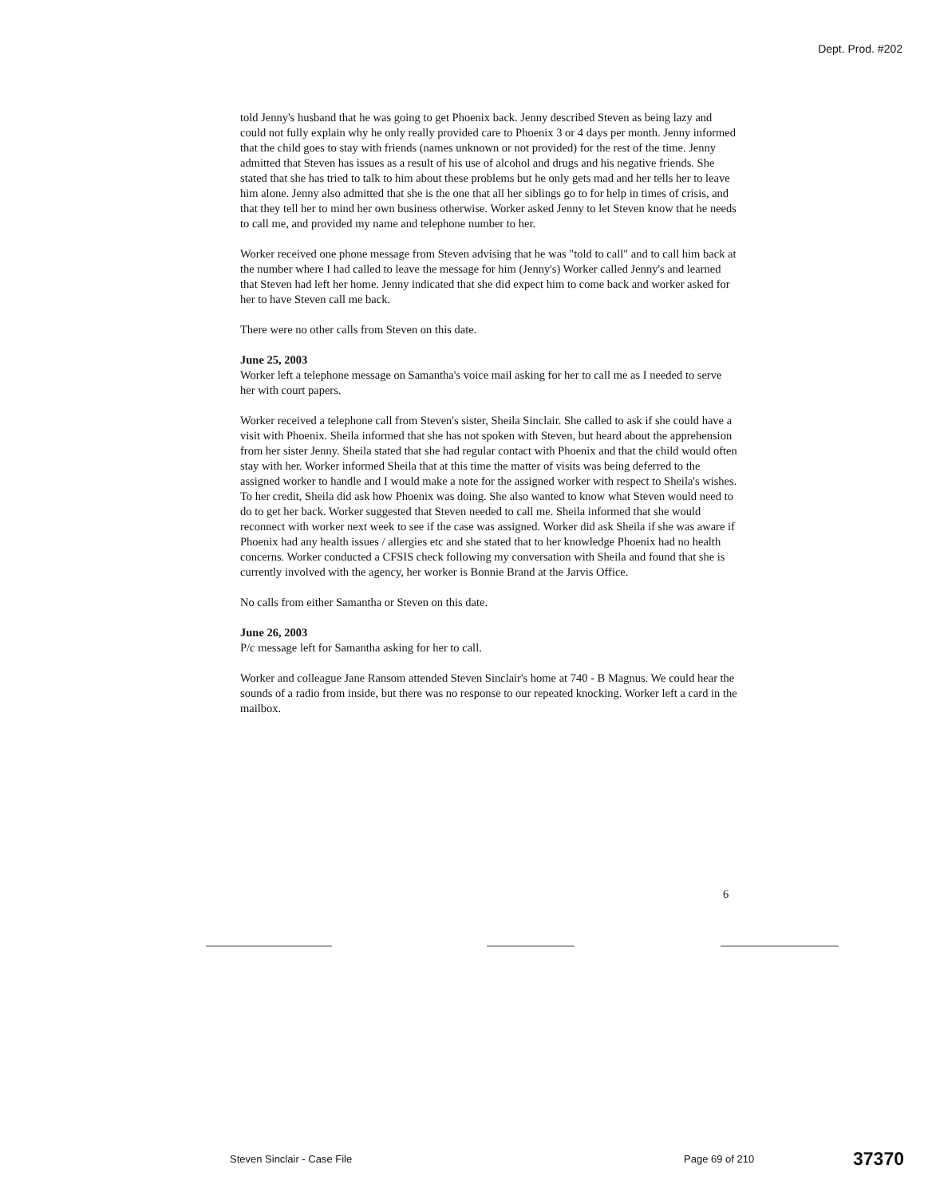Dept. Prod. #202
told Jenny's husband that he was going to get Phoenix back. Jenny described Steven as being lazy and could not fully explain why he only really provided care to Phoenix 3 or 4 days per month. Jenny informed that the child goes to stay with friends (names unknown or not provided) for the rest of the time. Jenny admitted that Steven has issues as a result of his use of alcohol and drugs and his negative friends. She stated that she has tried to talk to him about these problems but he only gets mad and her tells her to leave him alone. Jenny also admitted that she is the one that all her siblings go to for help in times of crisis, and that they tell her to mind her own business otherwise. Worker asked Jenny to let Steven know that he needs to call me, and provided my name and telephone number to her.
Worker received one phone message from Steven advising that he was "told to call" and to call him back at the number where I had called to leave the message for him (Jenny's) Worker called Jenny's and learned that Steven had left her home. Jenny indicated that she did expect him to come back and worker asked for her to have Steven call me back.
There were no other calls from Steven on this date.
June 25, 2003
Worker left a telephone message on Samantha's voice mail asking for her to call me as I needed to serve her with court papers.
Worker received a telephone call from Steven's sister, Sheila Sinclair. She called to ask if she could have a visit with Phoenix. Sheila informed that she has not spoken with Steven, but heard about the apprehension from her sister Jenny. Sheila stated that she had regular contact with Phoenix and that the child would often stay with her. Worker informed Sheila that at this time the matter of visits was being deferred to the assigned worker to handle and I would make a note for the assigned worker with respect to Sheila's wishes. To her credit, Sheila did ask how Phoenix was doing. She also wanted to know what Steven would need to do to get her back. Worker suggested that Steven needed to call me. Sheila informed that she would reconnect with worker next week to see if the case was assigned. Worker did ask Sheila if she was aware if Phoenix had any health issues / allergies etc and she stated that to her knowledge Phoenix had no health concerns. Worker conducted a CFSIS check following my conversation with Sheila and found that she is currently involved with the agency, her worker is Bonnie Brand at the Jarvis Office.
No calls from either Samantha or Steven on this date.
June 26, 2003
P/c message left for Samantha asking for her to call.
Worker and colleague Jane Ransom attended Steven Sinclair's home at 740 - B Magnus. We could hear the sounds of a radio from inside, but there was no response to our repeated knocking. Worker left a card in the mailbox.
6
Steven Sinclair - Case File Page 69 of 210 37370